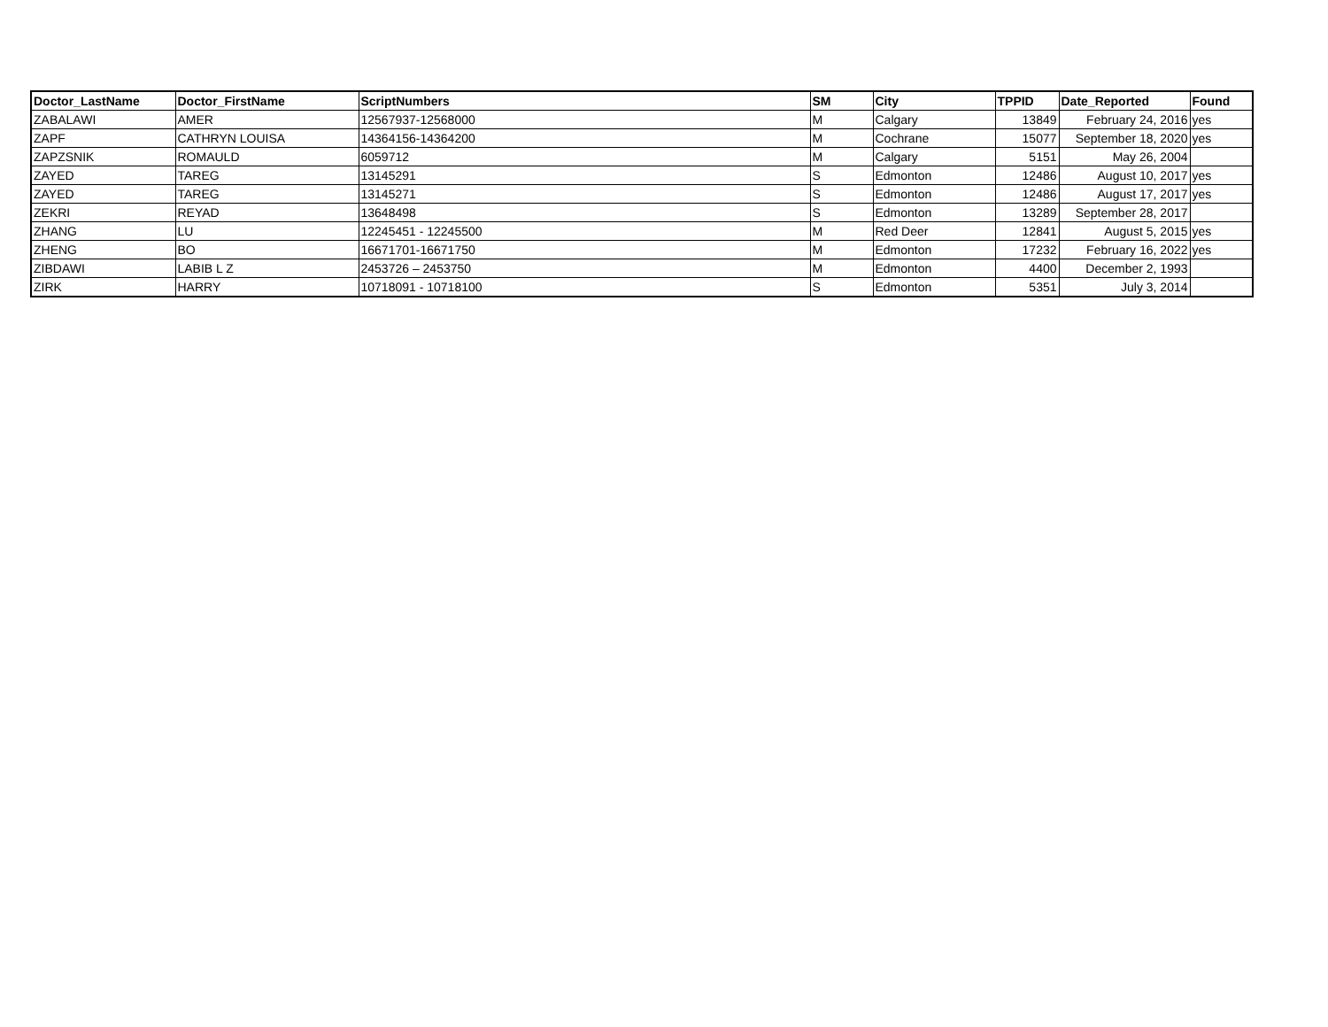| Doctor_LastName | Doctor_FirstName | ScriptNumbers | SM | City | TPPID | Date_Reported | Found |
| --- | --- | --- | --- | --- | --- | --- | --- |
| ZABALAWI | AMER | 12567937-12568000 | M | Calgary | 13849 | February 24, 2016 | yes |
| ZAPF | CATHRYN LOUISA | 14364156-14364200 | M | Cochrane | 15077 | September 18, 2020 | yes |
| ZAPZSNIK | ROMAULD | 6059712 | M | Calgary | 5151 | May 26, 2004 | |
| ZAYED | TAREG | 13145291 | S | Edmonton | 12486 | August 10, 2017 | yes |
| ZAYED | TAREG | 13145271 | S | Edmonton | 12486 | August 17, 2017 | yes |
| ZEKRI | REYAD | 13648498 | S | Edmonton | 13289 | September 28, 2017 | |
| ZHANG | LU | 12245451 - 12245500 | M | Red Deer | 12841 | August 5, 2015 | yes |
| ZHENG | BO | 16671701-16671750 | M | Edmonton | 17232 | February 16, 2022 | yes |
| ZIBDAWI | LABIB L Z | 2453726 – 2453750 | M | Edmonton | 4400 | December 2, 1993 | |
| ZIRK | HARRY | 10718091 - 10718100 | S | Edmonton | 5351 | July 3, 2014 | |